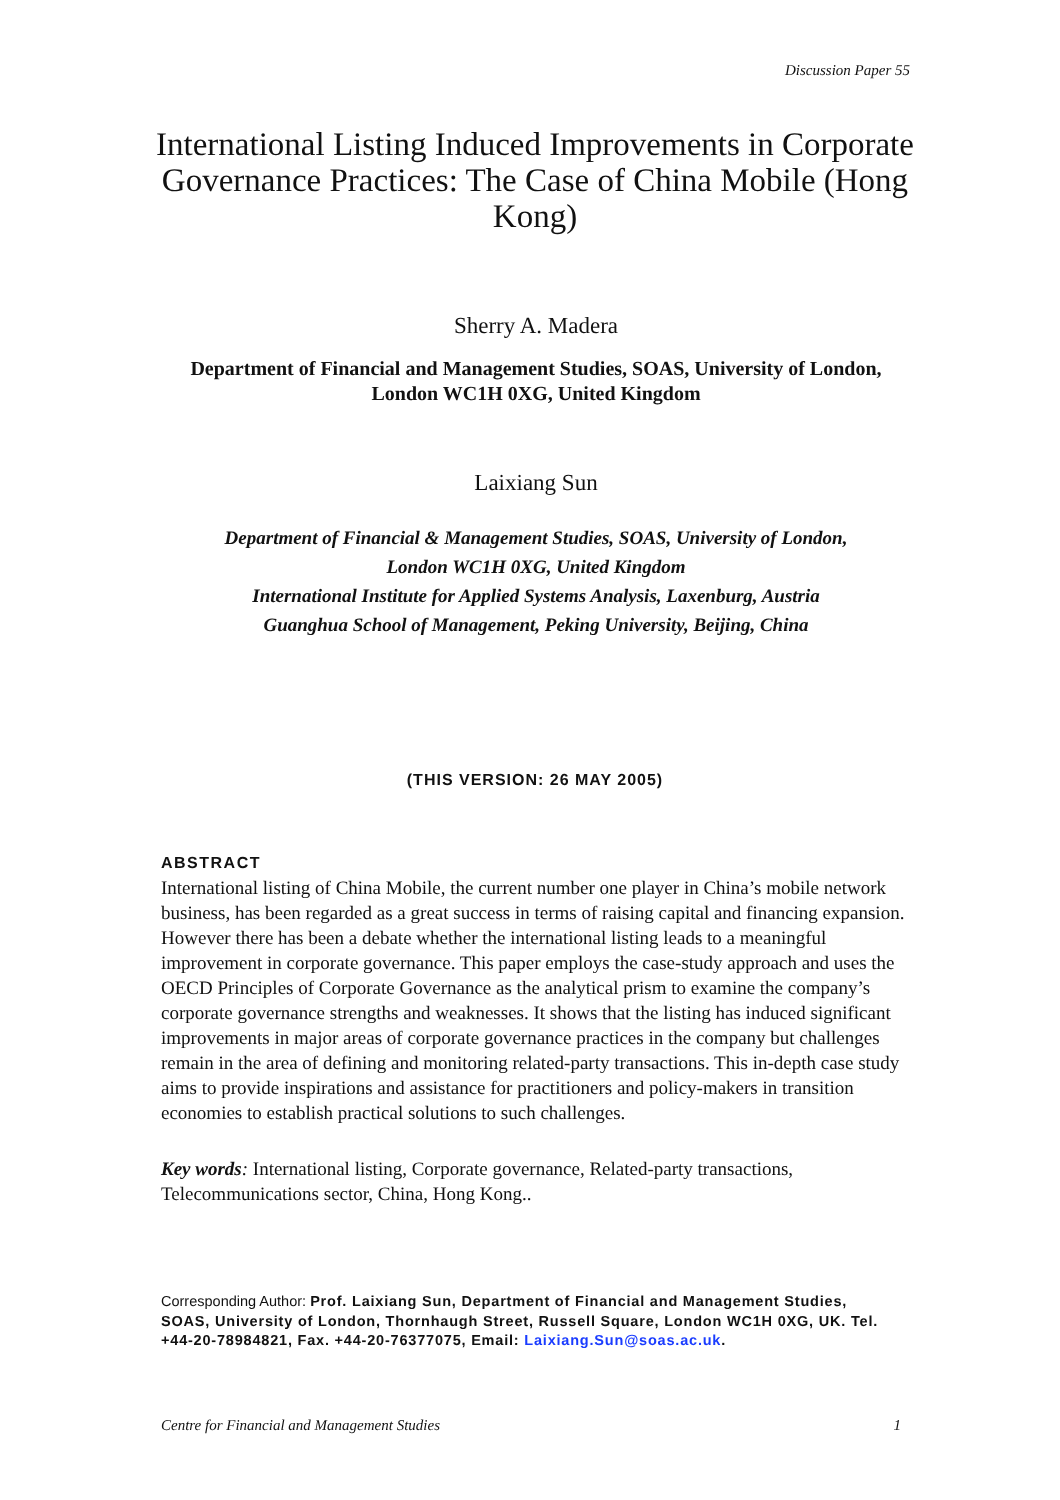Discussion Paper 55
International Listing Induced Improvements in Corporate Governance Practices: The Case of China Mobile (Hong Kong)
Sherry A. Madera
Department of Financial and Management Studies, SOAS, University of London,
London WC1H 0XG, United Kingdom
Laixiang Sun
Department of Financial & Management Studies, SOAS, University of London,
London WC1H 0XG, United Kingdom
International Institute for Applied Systems Analysis, Laxenburg, Austria
Guanghua School of Management, Peking University, Beijing, China
(THIS VERSION: 26 MAY 2005)
ABSTRACT
International listing of China Mobile, the current number one player in China’s mobile network business, has been regarded as a great success in terms of raising capital and financing expansion. However there has been a debate whether the international listing leads to a meaningful improvement in corporate governance. This paper employs the case-study approach and uses the OECD Principles of Corporate Governance as the analytical prism to examine the company’s corporate governance strengths and weaknesses. It shows that the listing has induced significant improvements in major areas of corporate governance practices in the company but challenges remain in the area of defining and monitoring related-party transactions. This in-depth case study aims to provide inspirations and assistance for practitioners and policy-makers in transition economies to establish practical solutions to such challenges.
Key words: International listing, Corporate governance, Related-party transactions, Telecommunications sector, China, Hong Kong..
Corresponding Author: Prof. Laixiang Sun, Department of Financial and Management Studies, SOAS, University of London, Thornhaugh Street, Russell Square, London WC1H 0XG, UK. Tel. +44-20-78984821, Fax. +44-20-76377075, Email: Laixiang.Sun@soas.ac.uk.
Centre for Financial and Management Studies 1